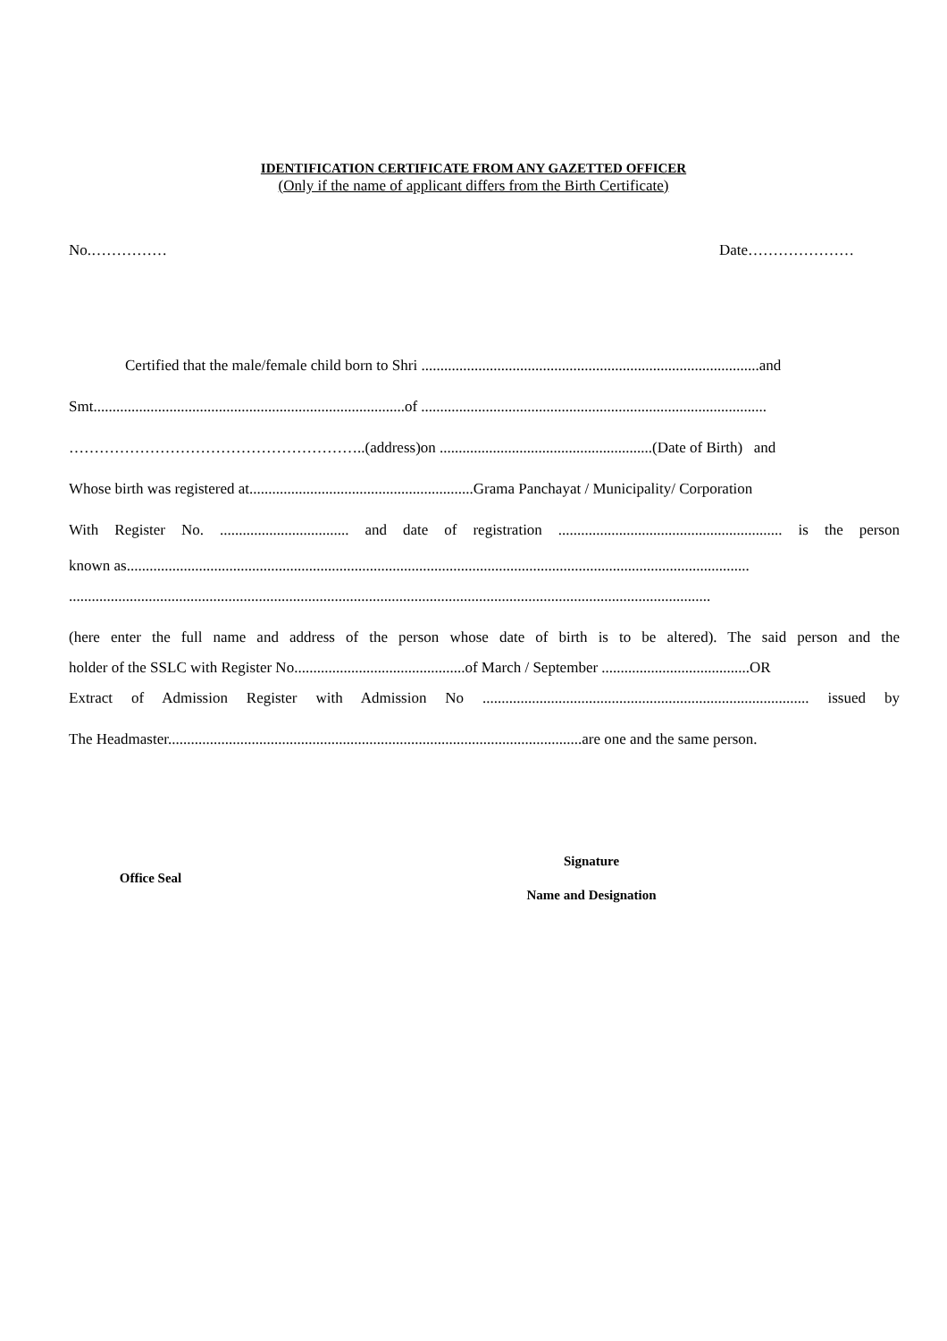IDENTIFICATION CERTIFICATE FROM ANY GAZETTED OFFICER
(Only if the name of applicant differs from the Birth Certificate)
No.…………… Date…………………
Certified that the male/female child born to Shri .........................................................................................and
Smt..................................................................................of ...........................................................................................
…………………………………………………..(address)on ........................................................(Date of Birth) and
Whose birth was registered at...........................................................Grama Panchayat / Municipality/ Corporation
With Register No. .................................. and date of registration ........................................................... is the person
known as....................................................................................................................................................................
.........................................................................................................................................................................
(here enter the full name and address of the person whose date of birth is to be altered). The said person and the
holder of the SSLC with Register No.............................................of March / September .......................................OR
Extract of Admission Register with Admission No ...................................................................................... issued by
The Headmaster.............................................................................................................are one and the same person.
Office Seal
Signature
Name and Designation